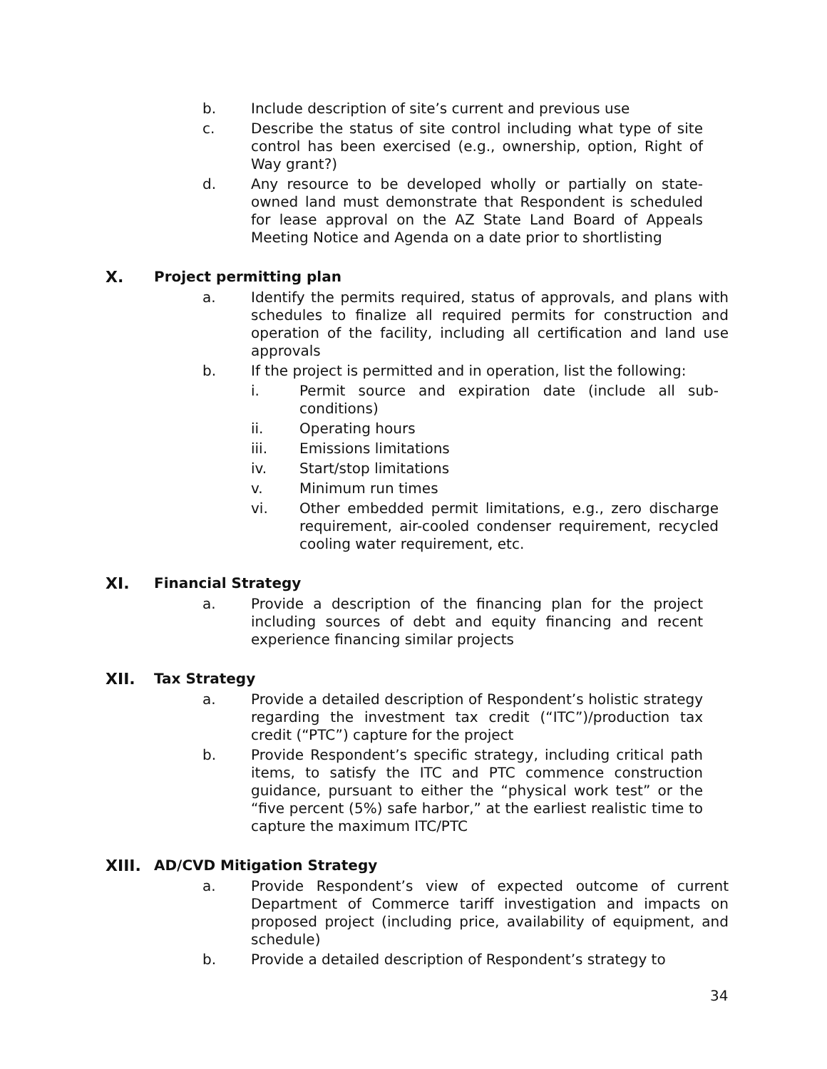b. Include description of site’s current and previous use
c. Describe the status of site control including what type of site control has been exercised (e.g., ownership, option, Right of Way grant?)
d. Any resource to be developed wholly or partially on state-owned land must demonstrate that Respondent is scheduled for lease approval on the AZ State Land Board of Appeals Meeting Notice and Agenda on a date prior to shortlisting
X. Project permitting plan
a. Identify the permits required, status of approvals, and plans with schedules to finalize all required permits for construction and operation of the facility, including all certification and land use approvals
b. If the project is permitted and in operation, list the following:
i. Permit source and expiration date (include all sub-conditions)
ii. Operating hours
iii. Emissions limitations
iv. Start/stop limitations
v. Minimum run times
vi. Other embedded permit limitations, e.g., zero discharge requirement, air-cooled condenser requirement, recycled cooling water requirement, etc.
XI. Financial Strategy
a. Provide a description of the financing plan for the project including sources of debt and equity financing and recent experience financing similar projects
XII. Tax Strategy
a. Provide a detailed description of Respondent’s holistic strategy regarding the investment tax credit (“ITC”)/production tax credit (“PTC”) capture for the project
b. Provide Respondent’s specific strategy, including critical path items, to satisfy the ITC and PTC commence construction guidance, pursuant to either the “physical work test” or the “five percent (5%) safe harbor,” at the earliest realistic time to capture the maximum ITC/PTC
XIII. AD/CVD Mitigation Strategy
a. Provide Respondent’s view of expected outcome of current Department of Commerce tariff investigation and impacts on proposed project (including price, availability of equipment, and schedule)
b. Provide a detailed description of Respondent’s strategy to
34